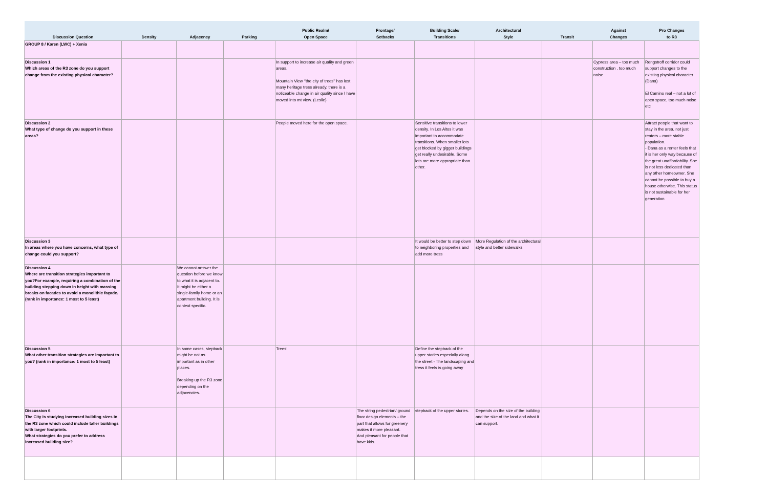| Discussion Question | Density | Adjacency | Parking | Public Realm/ Open Space | Frontage/ Setbacks | Building Scale/ Transitions | Architectural Style | Transit | Against Changes | Pro Changes to R3 |
| --- | --- | --- | --- | --- | --- | --- | --- | --- | --- | --- |
| GROUP 8 / Karen (LWC) + Xenia | | | | | | | | | | |
| Discussion 1 Which areas of the R3 zone do you support change from the existing physical character? | | | | In support to increase air quality and green areas. Mountain View ‘’the city of trees’’ has lost many heritage tress already, there is a noticeable change in air quality since I have moved into mt view. (Leslie) | | | | | Cypress area – too much construction , too much noise | Rengstroff corridor could support changes to the existing physical character (Dana) El Camino real – not a lot of open space, too much noise etc |
| Discussion 2 What type of change do you support in these areas? | | | | People moved here for the open space. | | Sensitive transitions to lower density. In Los Altos it was important to accommodate transitions. When smaller lots get blocked by gigger buildings get really undesirable. Some lots are more appropriate than other. | | | | Attract people that want to stay in the area, not just renters – more stable population. - Dana as a renter feels that it is her only way because of the great unaffordability. She is not less dedicated than any other homeowner. She cannot be possible to buy a house otherwise. This status is not sustainable for her generation |
| Discussion 3 In areas where you have concerns, what type of change could you support? | | | | | | It would be better to step down to neighboring properties and add more tress | More Regulation of the architectural style and better sidewalks | | | |
| Discussion 4 Where are transition strategies important to you?For example, requiring a combination of the building stepping down in height with massing breaks on facades to avoid a monolithic façade. (rank in importance: 1 most to 5 least) | | We cannot answer the question before we know to what it is adjacent to. It might be either a single-family home or an apartment building. It is context specific. | | | | | | | | |
| Discussion 5 What other transition strategies are important to you? (rank in importance: 1 most to 5 least) | | In some cases, stepback might be not as important as in other places. Breaking up the R3 zone depending on the adjacencies. | | Trees! | | Define the stepback of the upper stories especially along the street - The landscaping and tress it feels is going away | | | | |
| Discussion 6 The City is studying increased building sizes in the R3 zone which could include taller buildings with larger footprints. What strategies do you prefer to address increased building size? | | | | | The string pedestrian/ ground floor design elements – the part that allows for greenery makes it more pleasant. And pleasant for people that have kids. | stepback of the upper stories. | Depends on the size of the building and the size of the land and what it can support. | | | |